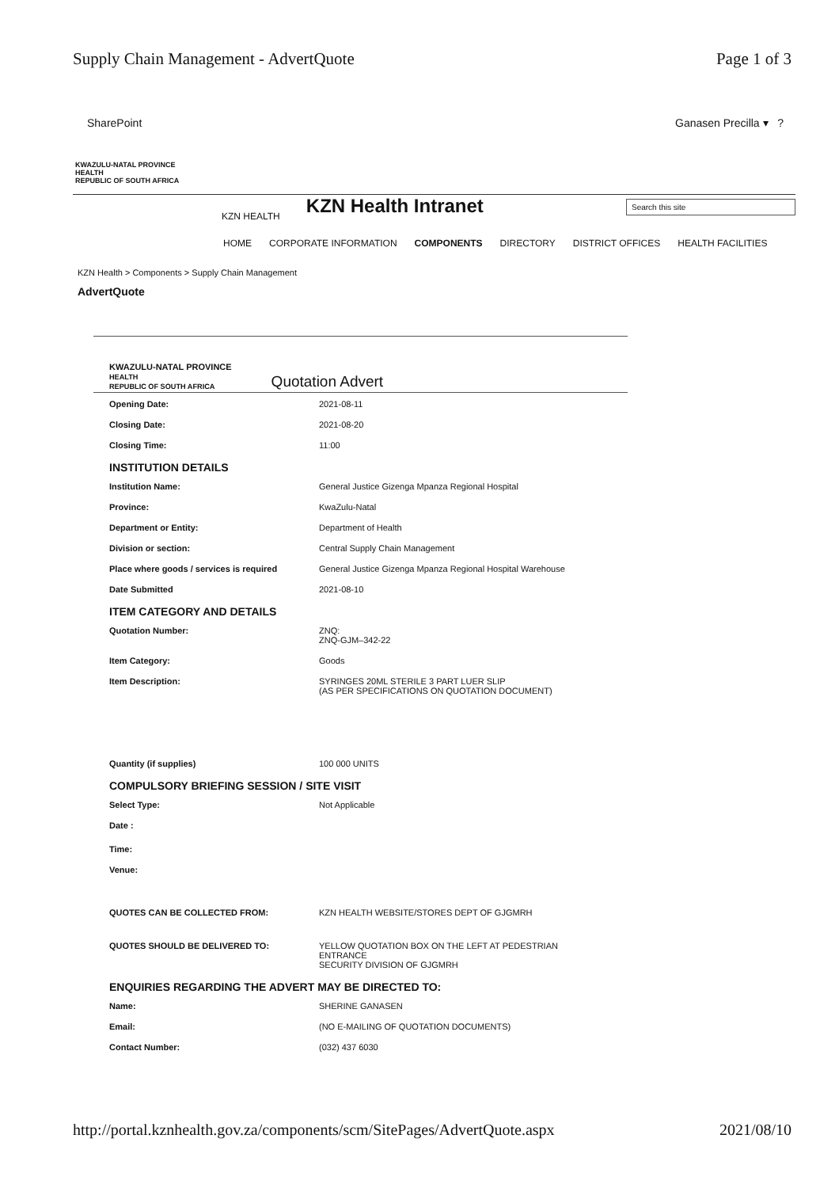Supply Chain Management - AdvertQuote Page 1 of 3
SharePoint Ganasen Precilla ▾ ?
KWAZULU-NATAL PROVINCE
HEALTH
REPUBLIC OF SOUTH AFRICA
KZN HEALTH KZN Health Intranet Search this site
HOME CORPORATE INFORMATION COMPONENTS DIRECTORY DISTRICT OFFICES HEALTH FACILITIES
KZN Health > Components > Supply Chain Management
AdvertQuote
KWAZULU-NATAL PROVINCE
HEALTH
REPUBLIC OF SOUTH AFRICA
Quotation Advert
Opening Date: 2021-08-11
Closing Date: 2021-08-20
Closing Time: 11:00
INSTITUTION DETAILS
Institution Name: General Justice Gizenga Mpanza Regional Hospital
Province: KwaZulu-Natal
Department or Entity: Department of Health
Division or section: Central Supply Chain Management
Place where goods / services is required General Justice Gizenga Mpanza Regional Hospital Warehouse
Date Submitted 2021-08-10
ITEM CATEGORY AND DETAILS
Quotation Number: ZNQ:
ZNQ-GJM–342-22
Item Category: Goods
Item Description: SYRINGES 20ML STERILE 3 PART LUER SLIP
(AS PER SPECIFICATIONS ON QUOTATION DOCUMENT)
Quantity (if supplies) 100 000 UNITS
COMPULSORY BRIEFING SESSION / SITE VISIT
Select Type: Not Applicable
Date :
Time:
Venue:
QUOTES CAN BE COLLECTED FROM: KZN HEALTH WEBSITE/STORES DEPT OF GJGMRH
QUOTES SHOULD BE DELIVERED TO: YELLOW QUOTATION BOX ON THE LEFT AT PEDESTRIAN ENTRANCE
SECURITY DIVISION OF GJGMRH
ENQUIRIES REGARDING THE ADVERT MAY BE DIRECTED TO:
Name: SHERINE GANASEN
Email: (NO E-MAILING OF QUOTATION DOCUMENTS)
Contact Number: (032) 437 6030
http://portal.kznhealth.gov.za/components/scm/SitePages/AdvertQuote.aspx 2021/08/10